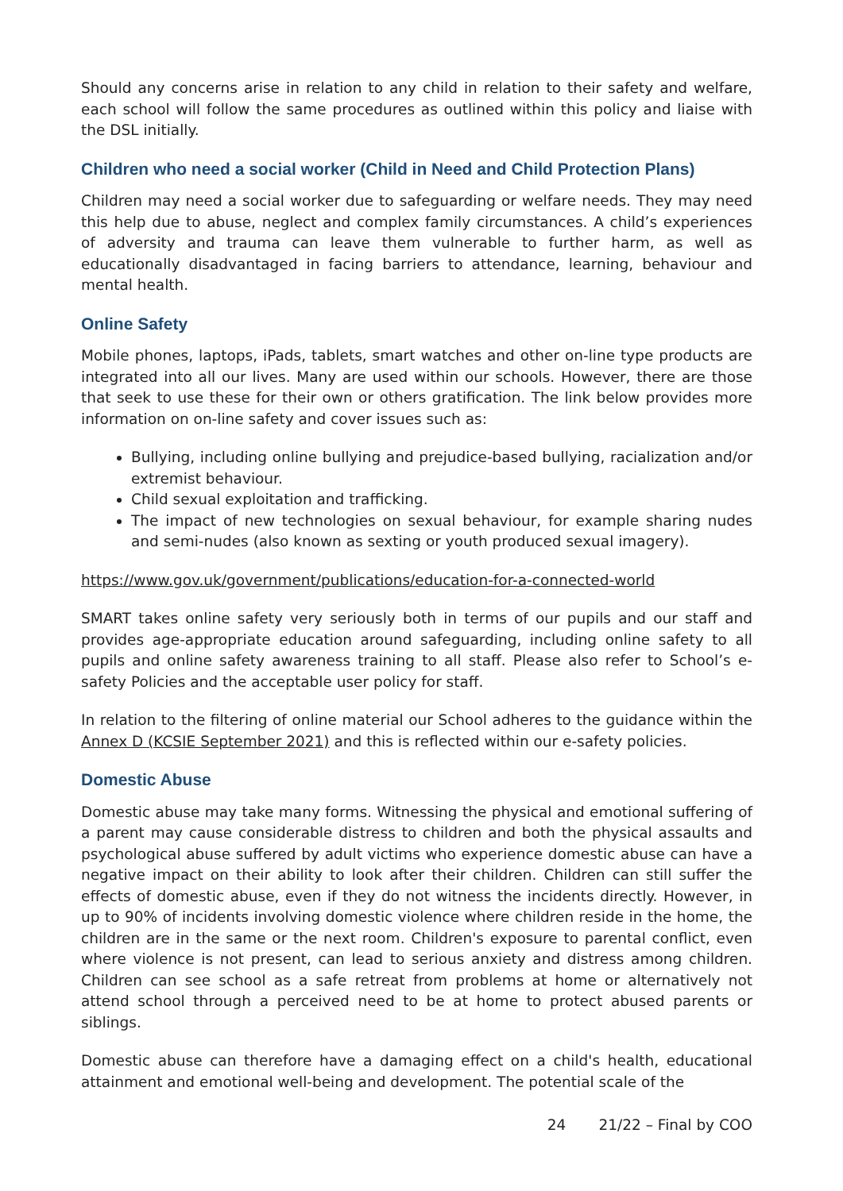Should any concerns arise in relation to any child in relation to their safety and welfare, each school will follow the same procedures as outlined within this policy and liaise with the DSL initially.
Children who need a social worker (Child in Need and Child Protection Plans)
Children may need a social worker due to safeguarding or welfare needs. They may need this help due to abuse, neglect and complex family circumstances. A child’s experiences of adversity and trauma can leave them vulnerable to further harm, as well as educationally disadvantaged in facing barriers to attendance, learning, behaviour and mental health.
Online Safety
Mobile phones, laptops, iPads, tablets, smart watches and other on-line type products are integrated into all our lives. Many are used within our schools. However, there are those that seek to use these for their own or others gratification. The link below provides more information on on-line safety and cover issues such as:
Bullying, including online bullying and prejudice-based bullying, racialization and/or extremist behaviour.
Child sexual exploitation and trafficking.
The impact of new technologies on sexual behaviour, for example sharing nudes and semi-nudes (also known as sexting or youth produced sexual imagery).
https://www.gov.uk/government/publications/education-for-a-connected-world
SMART takes online safety very seriously both in terms of our pupils and our staff and provides age-appropriate education around safeguarding, including online safety to all pupils and online safety awareness training to all staff. Please also refer to School’s e-safety Policies and the acceptable user policy for staff.
In relation to the filtering of online material our School adheres to the guidance within the Annex D (KCSIE September 2021) and this is reflected within our e-safety policies.
Domestic Abuse
Domestic abuse may take many forms. Witnessing the physical and emotional suffering of a parent may cause considerable distress to children and both the physical assaults and psychological abuse suffered by adult victims who experience domestic abuse can have a negative impact on their ability to look after their children. Children can still suffer the effects of domestic abuse, even if they do not witness the incidents directly. However, in up to 90% of incidents involving domestic violence where children reside in the home, the children are in the same or the next room. Children's exposure to parental conflict, even where violence is not present, can lead to serious anxiety and distress among children. Children can see school as a safe retreat from problems at home or alternatively not attend school through a perceived need to be at home to protect abused parents or siblings.
Domestic abuse can therefore have a damaging effect on a child's health, educational attainment and emotional well-being and development. The potential scale of the
24 21/22 – Final by COO